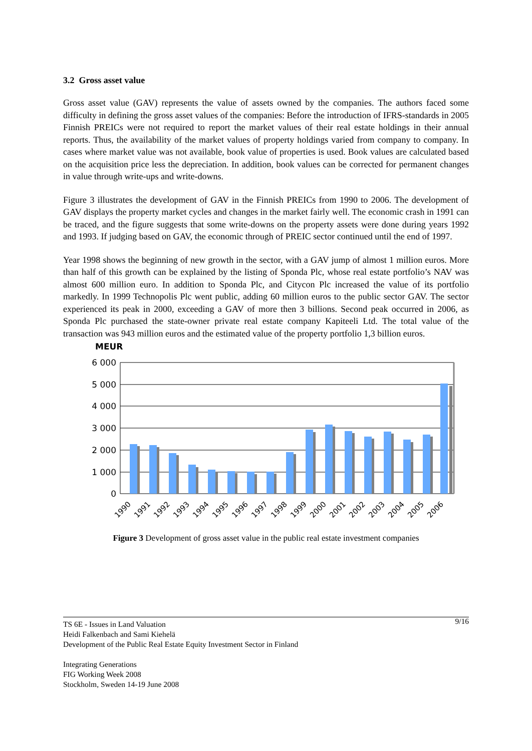3.2 Gross asset value
Gross asset value (GAV) represents the value of assets owned by the companies. The authors faced some difficulty in defining the gross asset values of the companies: Before the introduction of IFRS-standards in 2005 Finnish PREICs were not required to report the market values of their real estate holdings in their annual reports. Thus, the availability of the market values of property holdings varied from company to company. In cases where market value was not available, book value of properties is used. Book values are calculated based on the acquisition price less the depreciation. In addition, book values can be corrected for permanent changes in value through write-ups and write-downs.
Figure 3 illustrates the development of GAV in the Finnish PREICs from 1990 to 2006. The development of GAV displays the property market cycles and changes in the market fairly well. The economic crash in 1991 can be traced, and the figure suggests that some write-downs on the property assets were done during years 1992 and 1993. If judging based on GAV, the economic through of PREIC sector continued until the end of 1997.
Year 1998 shows the beginning of new growth in the sector, with a GAV jump of almost 1 million euros. More than half of this growth can be explained by the listing of Sponda Plc, whose real estate portfolio’s NAV was almost 600 million euro. In addition to Sponda Plc, and Citycon Plc increased the value of its portfolio markedly. In 1999 Technopolis Plc went public, adding 60 million euros to the public sector GAV. The sector experienced its peak in 2000, exceeding a GAV of more then 3 billions. Second peak occurred in 2006, as Sponda Plc purchased the state-owner private real estate company Kapiteeli Ltd. The total value of the transaction was 943 million euros and the estimated value of the property portfolio 1,3 billion euros.
MEUR
6 000
5 000
4 000
3 000
2 000
1 000
0
1990
1991
1992
1993
1994
1995
1996
1997
1998
1999
2000
2001
2002
2003
2004
2005
2006
Figure 3 Development of gross asset value in the public real estate investment companies
9/16 TS 6E - Issues in Land Valuation
Heidi Falkenbach and Sami Kiehelä
Development of the Public Real Estate Equity Investment Sector in Finland
Integrating Generations
FIG Working Week 2008
Stockholm, Sweden 14-19 June 2008